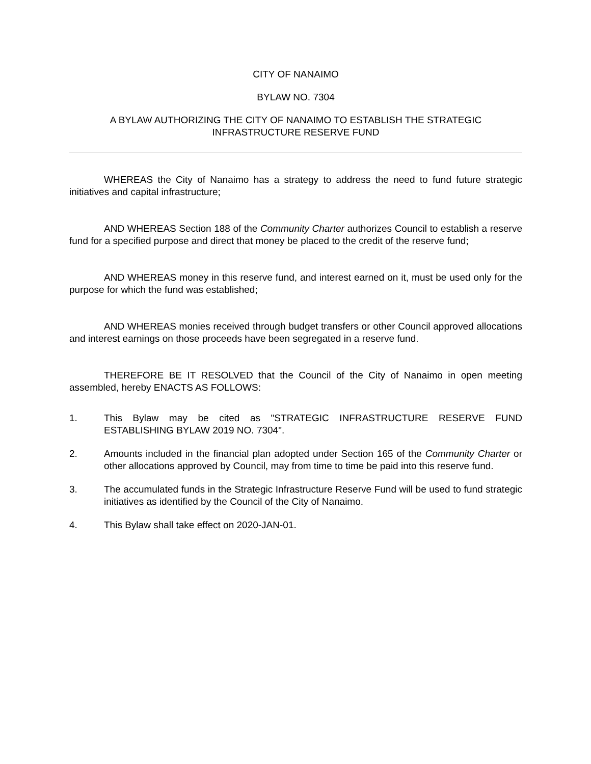CITY OF NANAIMO
BYLAW NO. 7304
A BYLAW AUTHORIZING THE CITY OF NANAIMO TO ESTABLISH THE STRATEGIC
INFRASTRUCTURE RESERVE FUND
WHEREAS the City of Nanaimo has a strategy to address the need to fund future strategic initiatives and capital infrastructure;
AND WHEREAS Section 188 of the Community Charter authorizes Council to establish a reserve fund for a specified purpose and direct that money be placed to the credit of the reserve fund;
AND WHEREAS money in this reserve fund, and interest earned on it, must be used only for the purpose for which the fund was established;
AND WHEREAS monies received through budget transfers or other Council approved allocations and interest earnings on those proceeds have been segregated in a reserve fund.
THEREFORE BE IT RESOLVED that the Council of the City of Nanaimo in open meeting assembled, hereby ENACTS AS FOLLOWS:
1. This Bylaw may be cited as "STRATEGIC INFRASTRUCTURE RESERVE FUND ESTABLISHING BYLAW 2019 NO. 7304".
2. Amounts included in the financial plan adopted under Section 165 of the Community Charter or other allocations approved by Council, may from time to time be paid into this reserve fund.
3. The accumulated funds in the Strategic Infrastructure Reserve Fund will be used to fund strategic initiatives as identified by the Council of the City of Nanaimo.
4. This Bylaw shall take effect on 2020-JAN-01.